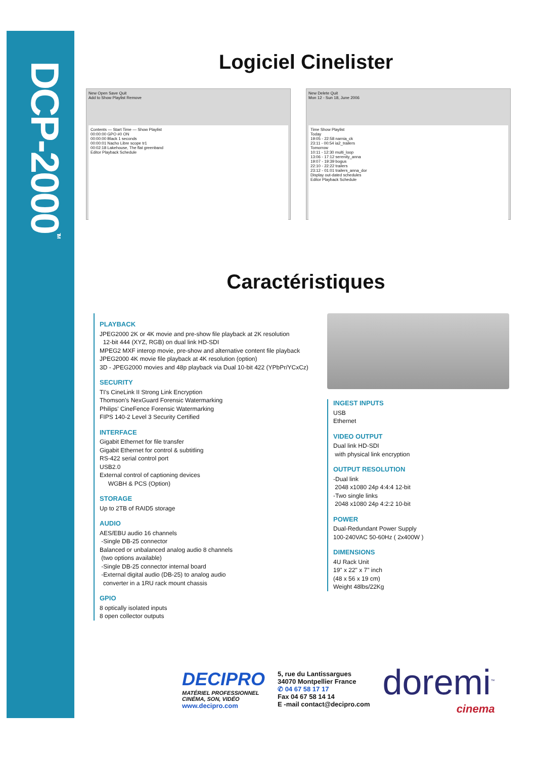DCP-2000<sup>TM</sup>
Logiciel Cinelister
New Open Save Quit
Add to Show Playlist Remove
Contents — Start Time — Show Playlist
00:00:00 GPO #0 ON
00:00:00 Black 1 seconds
00:00:01 Nacho Libre scope tr1
00:02:18 Lakehouse, The flat greenband
Editor Playback Schedule
New Delete Quit
Mon 12 - Sun 18, June 2006
Time Show Playlist
Today
19:05 - 22:58 narnia_ck
23:11 - 00:54 ia2_trailers
Tomorrow
10:11 - 12:30 multi_loop
13:06 - 17:12 serenity_anna
19:07 - 19:39 bogus
22:10 - 22:22 trailers
23:12 - 01:01 trailers_anna_dor
Display out-dated schedules
Editor Playback Schedule
Caractéristiques
PLAYBACK
JPEG2000 2K or 4K movie and pre-show file playback at 2K resolution
12-bit 444 (XYZ, RGB) on dual link HD-SDI
MPEG2 MXF interop movie, pre-show and alternative content file playback
JPEG2000 4K movie file playback at 4K resolution (option)
3D - JPEG2000 movies and 48p playback via Dual 10-bit 422 (YPbPr/YCxCz)
SECURITY
TI's CineLink II Strong Link Encryption
Thomson's NexGuard Forensic Watermarking
Philips' CineFence Forensic Watermarking
FIPS 140-2 Level 3 Security Certified
INTERFACE
Gigabit Ethernet for file transfer
Gigabit Ethernet for control & subtitling
RS-422 serial control port
USB2.0
External control of captioning devices
WGBH & PCS (Option)
STORAGE
Up to 2TB of RAID5 storage
AUDIO
AES/EBU audio 16 channels
-Single DB-25 connector
Balanced or unbalanced analog audio 8 channels
(two options available)
-Single DB-25 connector internal board
-External digital audio (DB-25) to analog audio
converter in a 1RU rack mount chassis
GPIO
8 optically isolated inputs
8 open collector outputs
INGEST INPUTS
USB
Ethernet
VIDEO OUTPUT
Dual link HD-SDI
with physical link encryption
OUTPUT RESOLUTION
-Dual link
2048 x1080 24p 4:4:4 12-bit
-Two single links
2048 x1080 24p 4:2:2 10-bit
POWER
Dual-Redundant Power Supply
100-240VAC 50-60Hz ( 2x400W )
DIMENSIONS
4U Rack Unit
19" x 22" x 7" inch
(48 x 56 x 19 cm)
Weight 48lbs/22Kg
DECIPRO
MATÉRIEL PROFESSIONNEL
CINÉMA, SON, VIDÉO
www.decipro.com
5, rue du Lantissargues
34070 Montpellier France
✆ 04 67 58 17 17
Fax 04 67 58 14 14
E -mail contact@decipro.com
doremi<sup>™</sup>
cinema